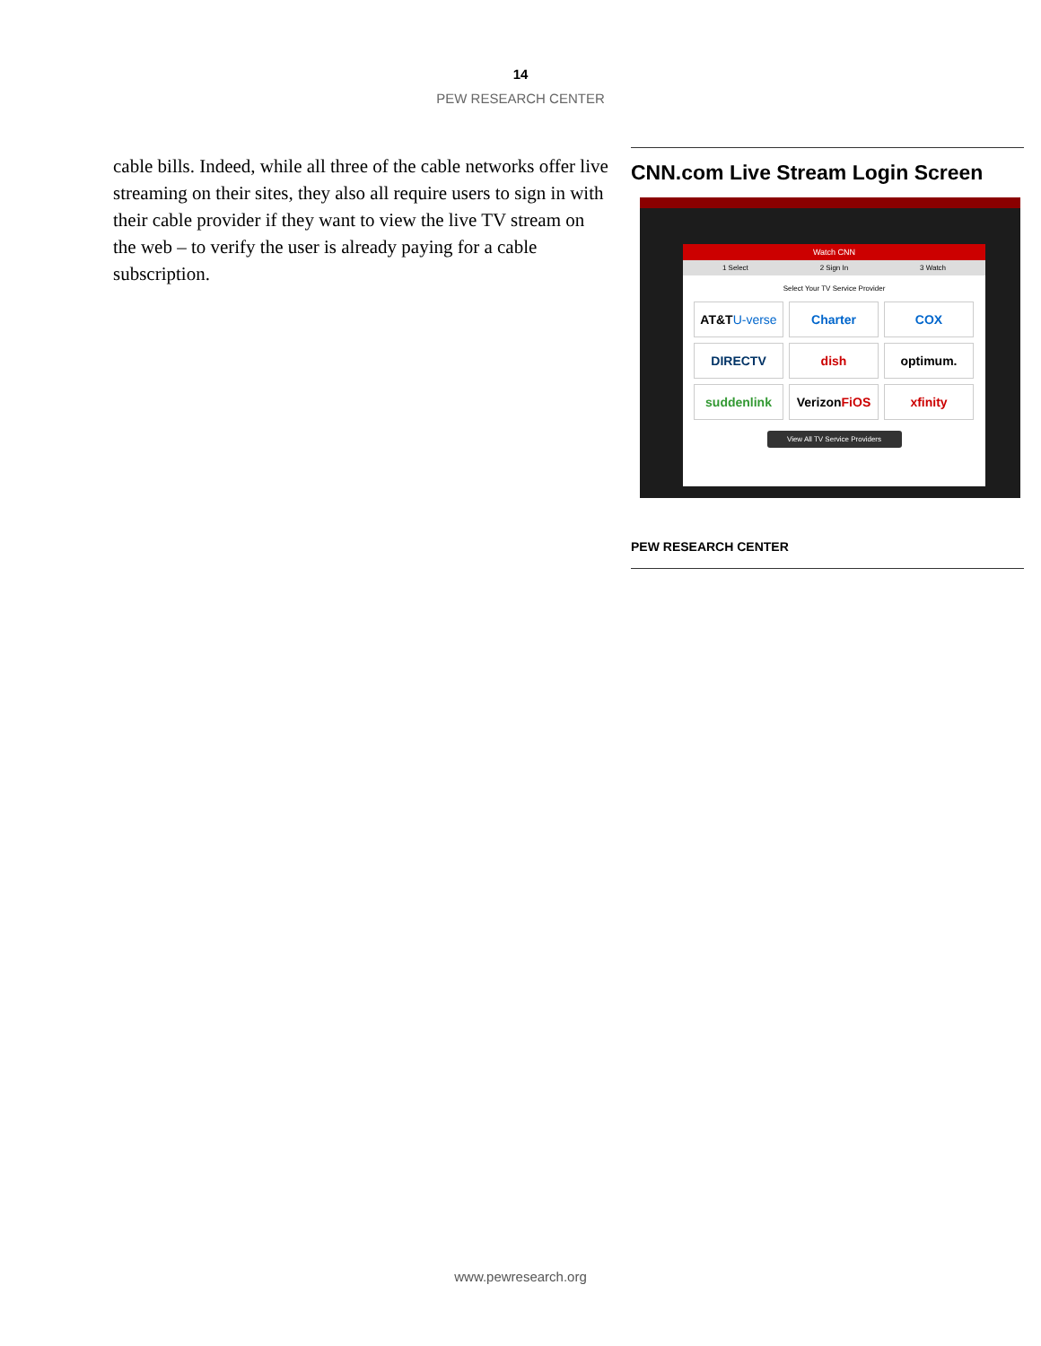14
PEW RESEARCH CENTER
cable bills. Indeed, while all three of the cable networks offer live streaming on their sites, they also all require users to sign in with their cable provider if they want to view the live TV stream on the web – to verify the user is already paying for a cable subscription.
CNN.com Live Stream Login Screen
Watch CNN
1 Select 2 Sign In 3 Watch
Select Your TV Service Provider
AT&T U-verse
Charter
COX
DIRECTV
dish
optimum.
suddenlink
Verizon FiOS
xfinity
View All TV Service Providers
PEW RESEARCH CENTER
www.pewresearch.org